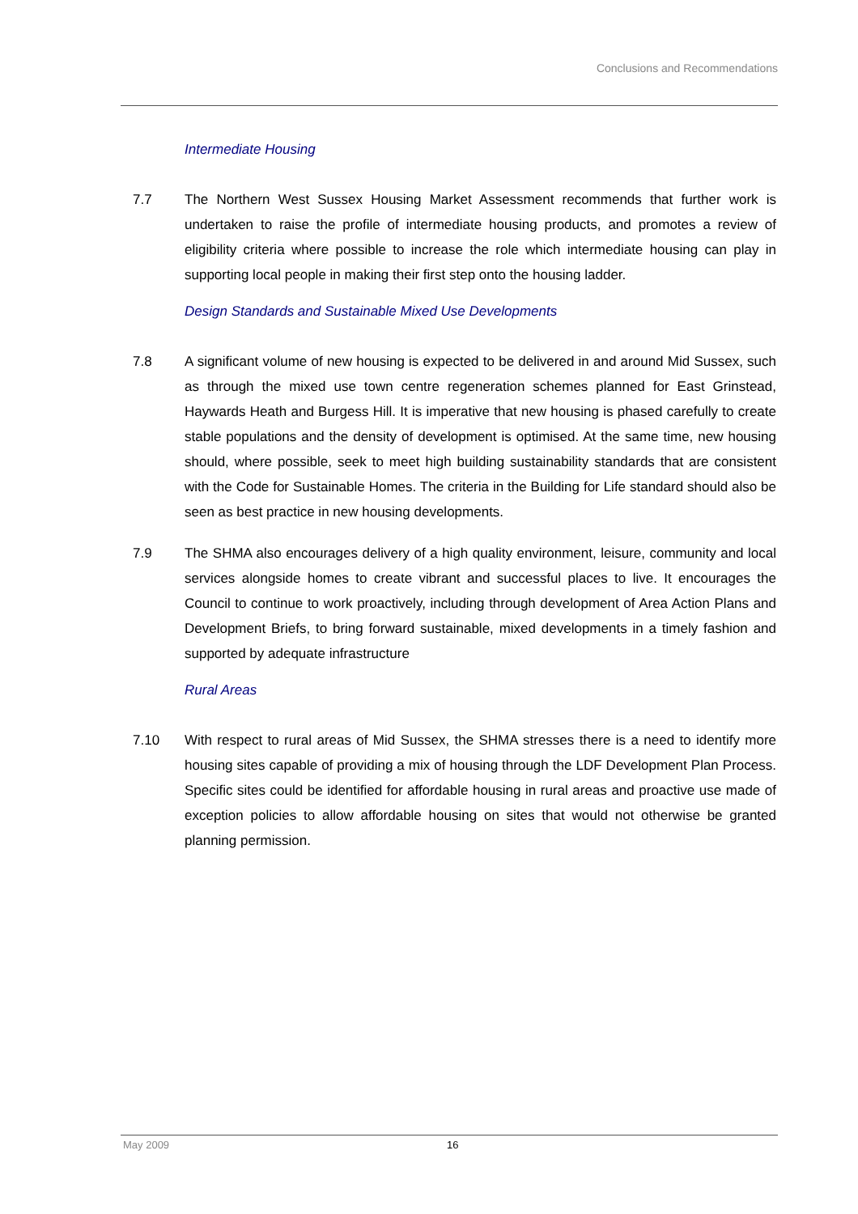Conclusions and Recommendations
Intermediate Housing
7.7 The Northern West Sussex Housing Market Assessment recommends that further work is undertaken to raise the profile of intermediate housing products, and promotes a review of eligibility criteria where possible to increase the role which intermediate housing can play in supporting local people in making their first step onto the housing ladder.
Design Standards and Sustainable Mixed Use Developments
7.8 A significant volume of new housing is expected to be delivered in and around Mid Sussex, such as through the mixed use town centre regeneration schemes planned for East Grinstead, Haywards Heath and Burgess Hill. It is imperative that new housing is phased carefully to create stable populations and the density of development is optimised. At the same time, new housing should, where possible, seek to meet high building sustainability standards that are consistent with the Code for Sustainable Homes. The criteria in the Building for Life standard should also be seen as best practice in new housing developments.
7.9 The SHMA also encourages delivery of a high quality environment, leisure, community and local services alongside homes to create vibrant and successful places to live. It encourages the Council to continue to work proactively, including through development of Area Action Plans and Development Briefs, to bring forward sustainable, mixed developments in a timely fashion and supported by adequate infrastructure
Rural Areas
7.10 With respect to rural areas of Mid Sussex, the SHMA stresses there is a need to identify more housing sites capable of providing a mix of housing through the LDF Development Plan Process. Specific sites could be identified for affordable housing in rural areas and proactive use made of exception policies to allow affordable housing on sites that would not otherwise be granted planning permission.
May 2009 16